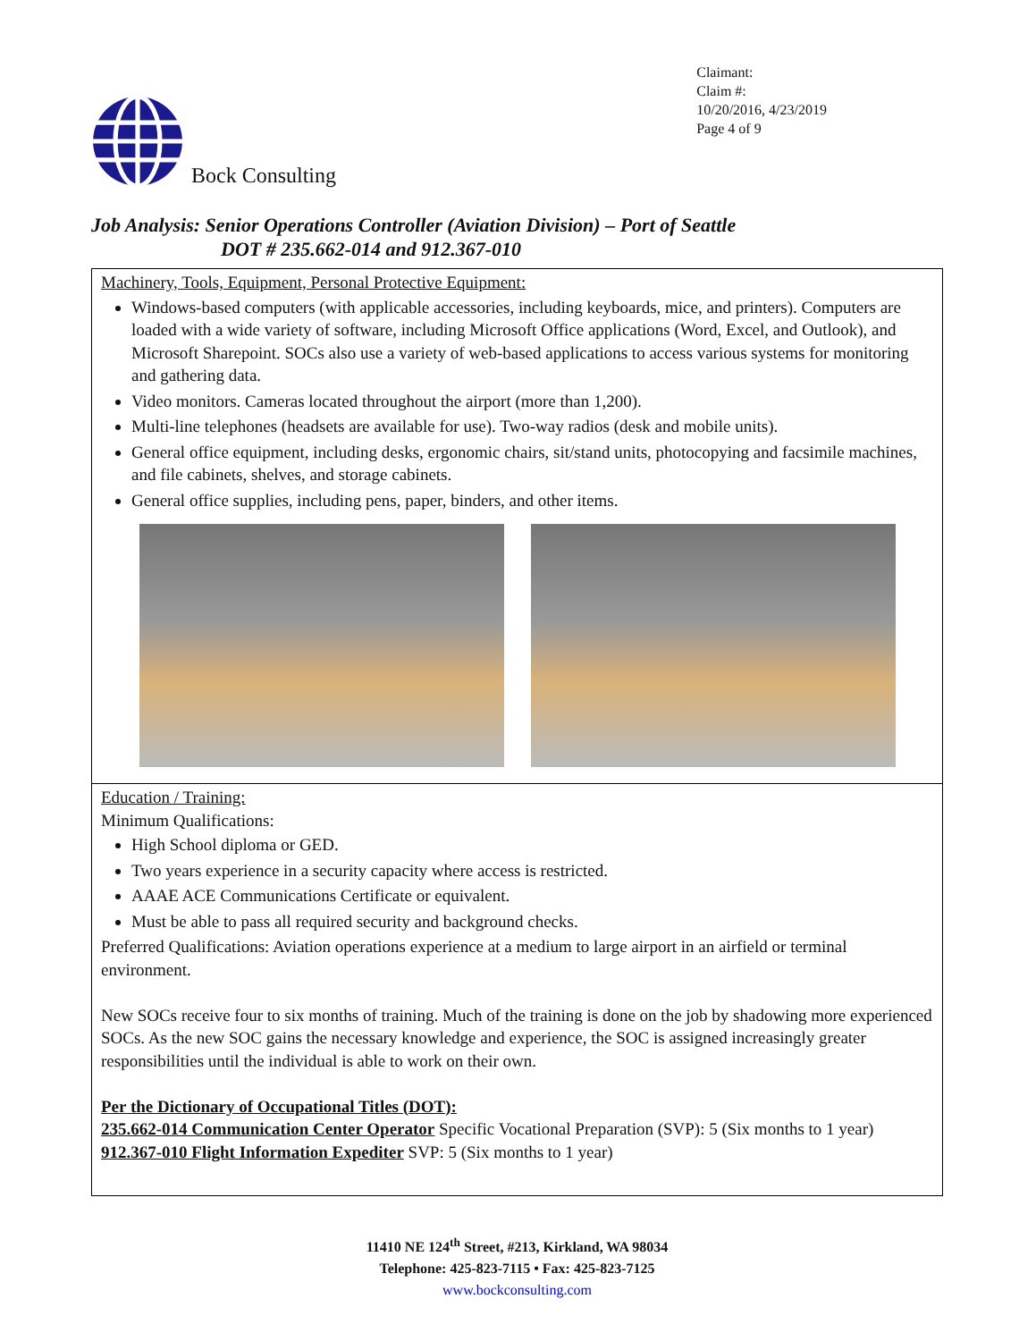Bock Consulting
Claimant:
Claim #:
10/20/2016, 4/23/2019
Page 4 of 9
Job Analysis: Senior Operations Controller (Aviation Division) – Port of Seattle
DOT # 235.662-014 and 912.367-010
| Machinery, Tools, Equipment, Personal Protective Equipment: Windows-based computers (with applicable accessories, including keyboards, mice, and printers). Computers are loaded with a wide variety of software, including Microsoft Office applications (Word, Excel, and Outlook), and Microsoft Sharepoint. SOCs also use a variety of web-based applications to access various systems for monitoring and gathering data. Video monitors. Cameras located throughout the airport (more than 1,200). Multi-line telephones (headsets are available for use). Two-way radios (desk and mobile units). General office equipment, including desks, ergonomic chairs, sit/stand units, photocopying and facsimile machines, and file cabinets, shelves, and storage cabinets. General office supplies, including pens, paper, binders, and other items. |
| Education / Training: Minimum Qualifications: High School diploma or GED. Two years experience in a security capacity where access is restricted. AAAE ACE Communications Certificate or equivalent. Must be able to pass all required security and background checks. Preferred Qualifications: Aviation operations experience at a medium to large airport in an airfield or terminal environment. New SOCs receive four to six months of training. Much of the training is done on the job by shadowing more experienced SOCs. As the new SOC gains the necessary knowledge and experience, the SOC is assigned increasingly greater responsibilities until the individual is able to work on their own. Per the Dictionary of Occupational Titles (DOT): 235.662-014 Communication Center Operator Specific Vocational Preparation (SVP): 5 (Six months to 1 year) 912.367-010 Flight Information Expediter SVP: 5 (Six months to 1 year) |
11410 NE 124<sup>th</sup> Street, #213, Kirkland, WA 98034
Telephone: 425-823-7115 • Fax: 425-823-7125
www.bockconsulting.com